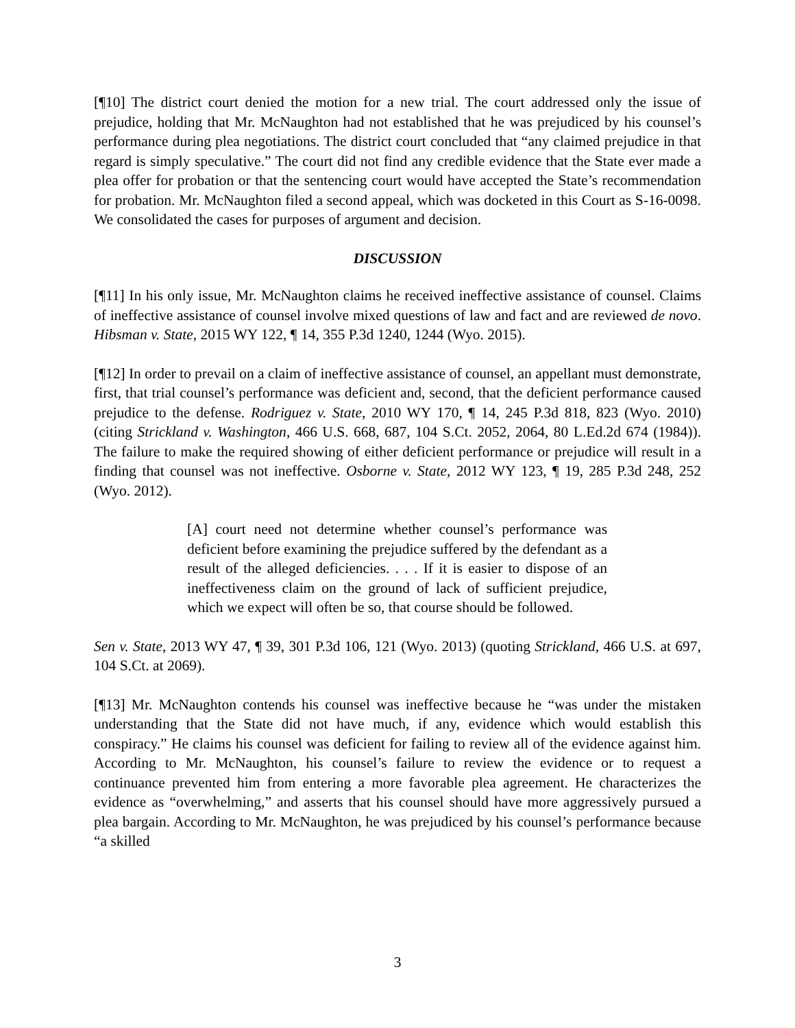[¶10] The district court denied the motion for a new trial. The court addressed only the issue of prejudice, holding that Mr. McNaughton had not established that he was prejudiced by his counsel’s performance during plea negotiations. The district court concluded that “any claimed prejudice in that regard is simply speculative.” The court did not find any credible evidence that the State ever made a plea offer for probation or that the sentencing court would have accepted the State’s recommendation for probation. Mr. McNaughton filed a second appeal, which was docketed in this Court as S-16-0098. We consolidated the cases for purposes of argument and decision.
DISCUSSION
[¶11] In his only issue, Mr. McNaughton claims he received ineffective assistance of counsel. Claims of ineffective assistance of counsel involve mixed questions of law and fact and are reviewed de novo. Hibsman v. State, 2015 WY 122, ¶ 14, 355 P.3d 1240, 1244 (Wyo. 2015).
[¶12] In order to prevail on a claim of ineffective assistance of counsel, an appellant must demonstrate, first, that trial counsel’s performance was deficient and, second, that the deficient performance caused prejudice to the defense. Rodriguez v. State, 2010 WY 170, ¶ 14, 245 P.3d 818, 823 (Wyo. 2010) (citing Strickland v. Washington, 466 U.S. 668, 687, 104 S.Ct. 2052, 2064, 80 L.Ed.2d 674 (1984)). The failure to make the required showing of either deficient performance or prejudice will result in a finding that counsel was not ineffective. Osborne v. State, 2012 WY 123, ¶ 19, 285 P.3d 248, 252 (Wyo. 2012).
[A] court need not determine whether counsel’s performance was deficient before examining the prejudice suffered by the defendant as a result of the alleged deficiencies. . . . If it is easier to dispose of an ineffectiveness claim on the ground of lack of sufficient prejudice, which we expect will often be so, that course should be followed.
Sen v. State, 2013 WY 47, ¶ 39, 301 P.3d 106, 121 (Wyo. 2013) (quoting Strickland, 466 U.S. at 697, 104 S.Ct. at 2069).
[¶13] Mr. McNaughton contends his counsel was ineffective because he “was under the mistaken understanding that the State did not have much, if any, evidence which would establish this conspiracy.” He claims his counsel was deficient for failing to review all of the evidence against him. According to Mr. McNaughton, his counsel’s failure to review the evidence or to request a continuance prevented him from entering a more favorable plea agreement. He characterizes the evidence as “overwhelming,” and asserts that his counsel should have more aggressively pursued a plea bargain. According to Mr. McNaughton, he was prejudiced by his counsel’s performance because “a skilled
3